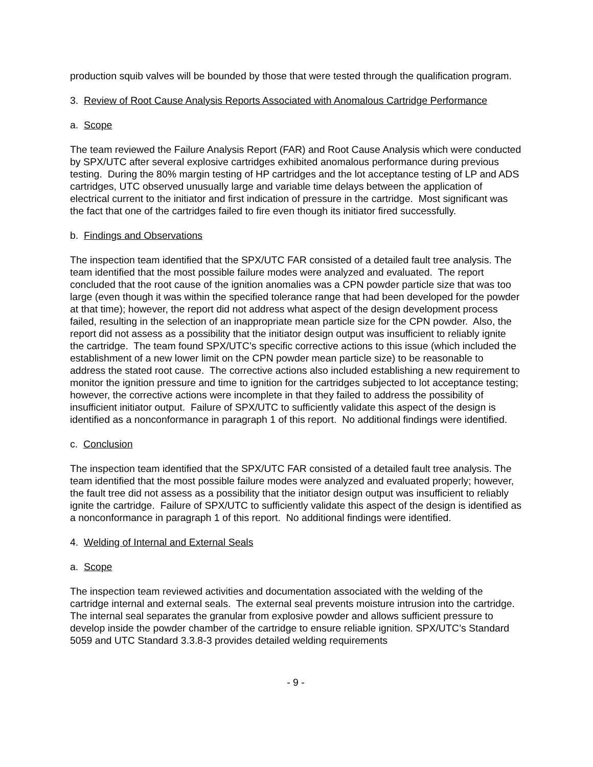production squib valves will be bounded by those that were tested through the qualification program.
3. Review of Root Cause Analysis Reports Associated with Anomalous Cartridge Performance
a. Scope
The team reviewed the Failure Analysis Report (FAR) and Root Cause Analysis which were conducted by SPX/UTC after several explosive cartridges exhibited anomalous performance during previous testing. During the 80% margin testing of HP cartridges and the lot acceptance testing of LP and ADS cartridges, UTC observed unusually large and variable time delays between the application of electrical current to the initiator and first indication of pressure in the cartridge. Most significant was the fact that one of the cartridges failed to fire even though its initiator fired successfully.
b. Findings and Observations
The inspection team identified that the SPX/UTC FAR consisted of a detailed fault tree analysis. The team identified that the most possible failure modes were analyzed and evaluated. The report concluded that the root cause of the ignition anomalies was a CPN powder particle size that was too large (even though it was within the specified tolerance range that had been developed for the powder at that time); however, the report did not address what aspect of the design development process failed, resulting in the selection of an inappropriate mean particle size for the CPN powder. Also, the report did not assess as a possibility that the initiator design output was insufficient to reliably ignite the cartridge. The team found SPX/UTC’s specific corrective actions to this issue (which included the establishment of a new lower limit on the CPN powder mean particle size) to be reasonable to address the stated root cause. The corrective actions also included establishing a new requirement to monitor the ignition pressure and time to ignition for the cartridges subjected to lot acceptance testing; however, the corrective actions were incomplete in that they failed to address the possibility of insufficient initiator output. Failure of SPX/UTC to sufficiently validate this aspect of the design is identified as a nonconformance in paragraph 1 of this report. No additional findings were identified.
c. Conclusion
The inspection team identified that the SPX/UTC FAR consisted of a detailed fault tree analysis. The team identified that the most possible failure modes were analyzed and evaluated properly; however, the fault tree did not assess as a possibility that the initiator design output was insufficient to reliably ignite the cartridge. Failure of SPX/UTC to sufficiently validate this aspect of the design is identified as a nonconformance in paragraph 1 of this report. No additional findings were identified.
4. Welding of Internal and External Seals
a. Scope
The inspection team reviewed activities and documentation associated with the welding of the cartridge internal and external seals. The external seal prevents moisture intrusion into the cartridge. The internal seal separates the granular from explosive powder and allows sufficient pressure to develop inside the powder chamber of the cartridge to ensure reliable ignition. SPX/UTC’s Standard 5059 and UTC Standard 3.3.8-3 provides detailed welding requirements
- 9 -